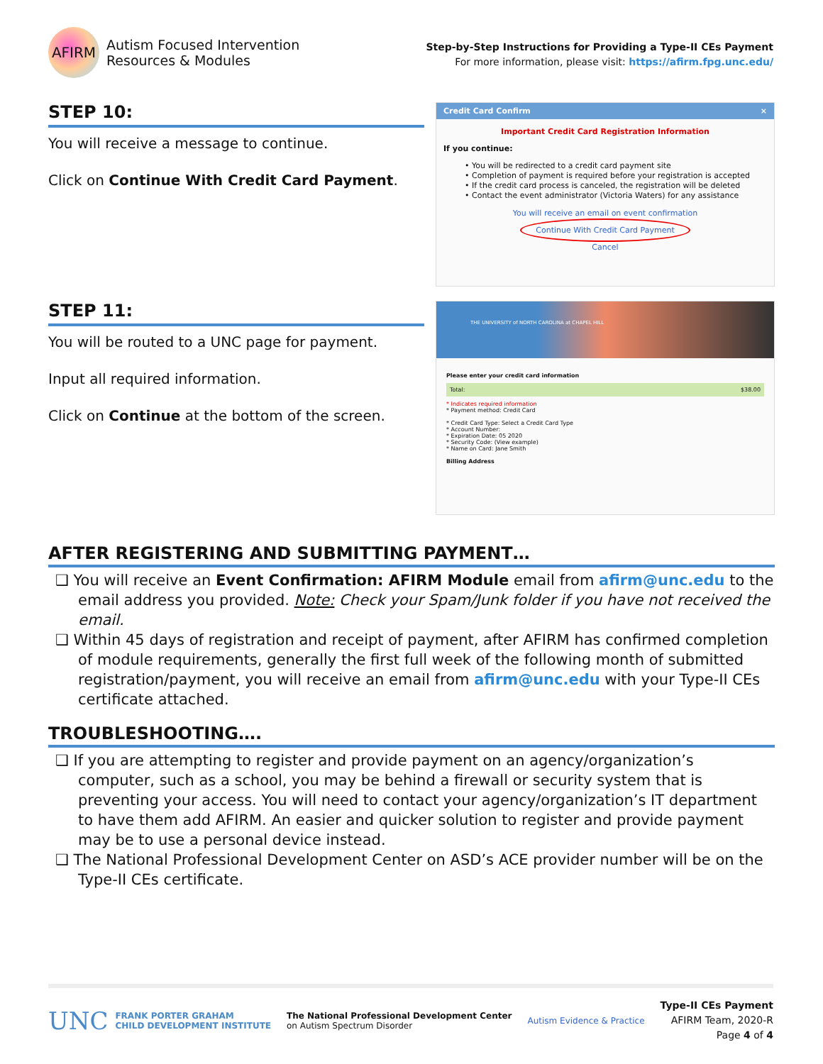AFIRM
Autism Focused Intervention
Resources & Modules
Step-by-Step Instructions for Providing a Type-II CEs Payment
For more information, please visit: https://afirm.fpg.unc.edu/
STEP 10:
You will receive a message to continue.
Click on Continue With Credit Card Payment.
Credit Card Confirm ×
Important Credit Card Registration Information
If you continue:
• You will be redirected to a credit card payment site
• Completion of payment is required before your registration is accepted
• If the credit card process is canceled, the registration will be deleted
• Contact the event administrator (Victoria Waters) for any assistance
You will receive an email on event confirmation
Continue With Credit Card Payment
Cancel
STEP 11:
You will be routed to a UNC page for payment.
Input all required information.
Click on Continue at the bottom of the screen.
THE UNIVERSITY of NORTH CAROLINA at CHAPEL HILL
Please enter your credit card information
Total: $38.00
* Indicates required information
* Payment method: Credit Card
* Credit Card Type: Select a Credit Card Type
* Account Number:
* Expiration Date: 05 2020
* Security Code: (View example)
* Name on Card: Jane Smith
Billing Address
AFTER REGISTERING AND SUBMITTING PAYMENT…
❑ You will receive an Event Confirmation: AFIRM Module email from afirm@unc.edu to the email address you provided. Note: Check your Spam/Junk folder if you have not received the email.
❑ Within 45 days of registration and receipt of payment, after AFIRM has confirmed completion of module requirements, generally the first full week of the following month of submitted registration/payment, you will receive an email from afirm@unc.edu with your Type-II CEs certificate attached.
TROUBLESHOOTING….
❑ If you are attempting to register and provide payment on an agency/organization’s computer, such as a school, you may be behind a firewall or security system that is preventing your access. You will need to contact your agency/organization’s IT department to have them add AFIRM. An easier and quicker solution to register and provide payment may be to use a personal device instead.
❑ The National Professional Development Center on ASD’s ACE provider number will be on the Type-II CEs certificate.
UNC FRANK PORTER GRAHAM
CHILD DEVELOPMENT INSTITUTE
The National Professional Development Center
on Autism Spectrum Disorder
Autism Evidence & Practice
Type-II CEs Payment
AFIRM Team, 2020-R
Page 4 of 4